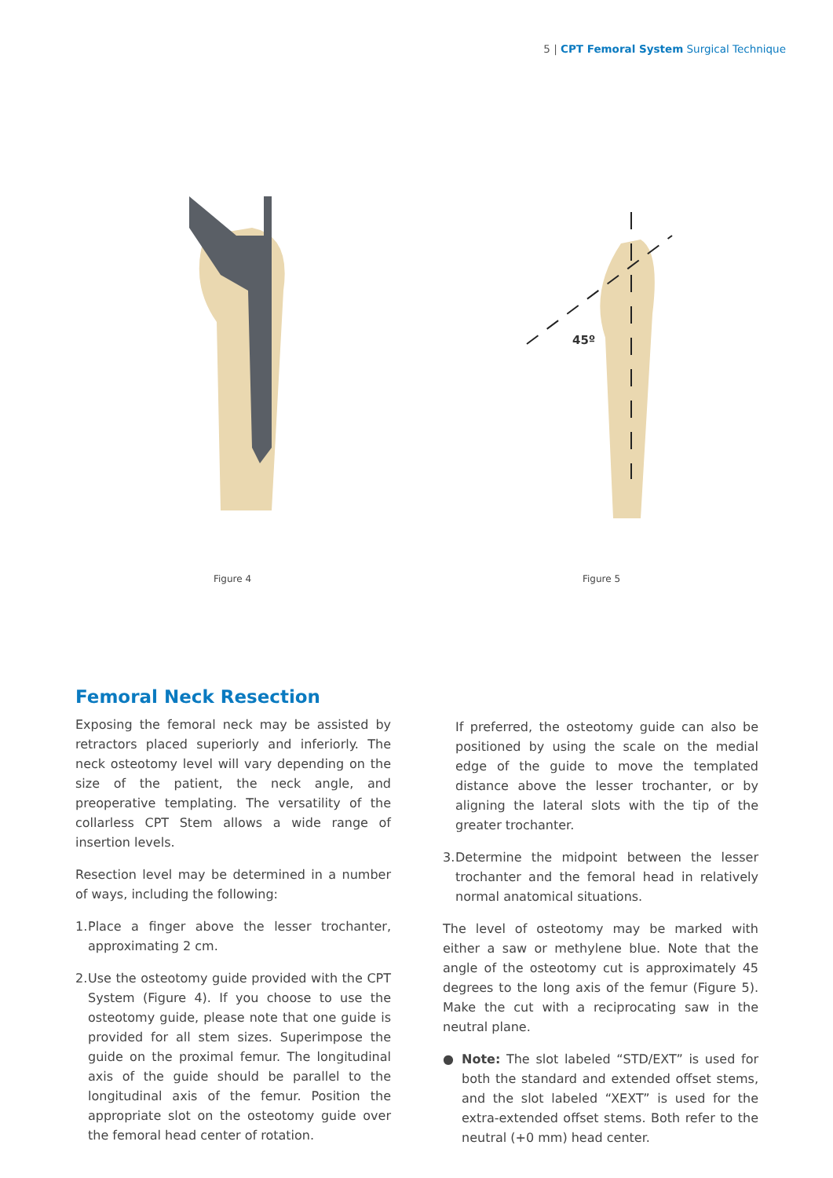5 | CPT Femoral System Surgical Technique
Figure 4
45º
Figure 5
Femoral Neck Resection
Exposing the femoral neck may be assisted by retractors placed superiorly and inferiorly. The neck osteotomy level will vary depending on the size of the patient, the neck angle, and preoperative templating. The versatility of the collarless CPT Stem allows a wide range of insertion levels.
Resection level may be determined in a number of ways, including the following:
1. Place a finger above the lesser trochanter, approximating 2 cm.
2. Use the osteotomy guide provided with the CPT System (Figure 4). If you choose to use the osteotomy guide, please note that one guide is provided for all stem sizes. Superimpose the guide on the proximal femur. The longitudinal axis of the guide should be parallel to the longitudinal axis of the femur. Position the appropriate slot on the osteotomy guide over the femoral head center of rotation.
If preferred, the osteotomy guide can also be positioned by using the scale on the medial edge of the guide to move the templated distance above the lesser trochanter, or by aligning the lateral slots with the tip of the greater trochanter.
3. Determine the midpoint between the lesser trochanter and the femoral head in relatively normal anatomical situations.
The level of osteotomy may be marked with either a saw or methylene blue. Note that the angle of the osteotomy cut is approximately 45 degrees to the long axis of the femur (Figure 5). Make the cut with a reciprocating saw in the neutral plane.
● Note: The slot labeled “STD/EXT” is used for both the standard and extended offset stems, and the slot labeled “XEXT” is used for the extra-extended offset stems. Both refer to the neutral (+0 mm) head center.